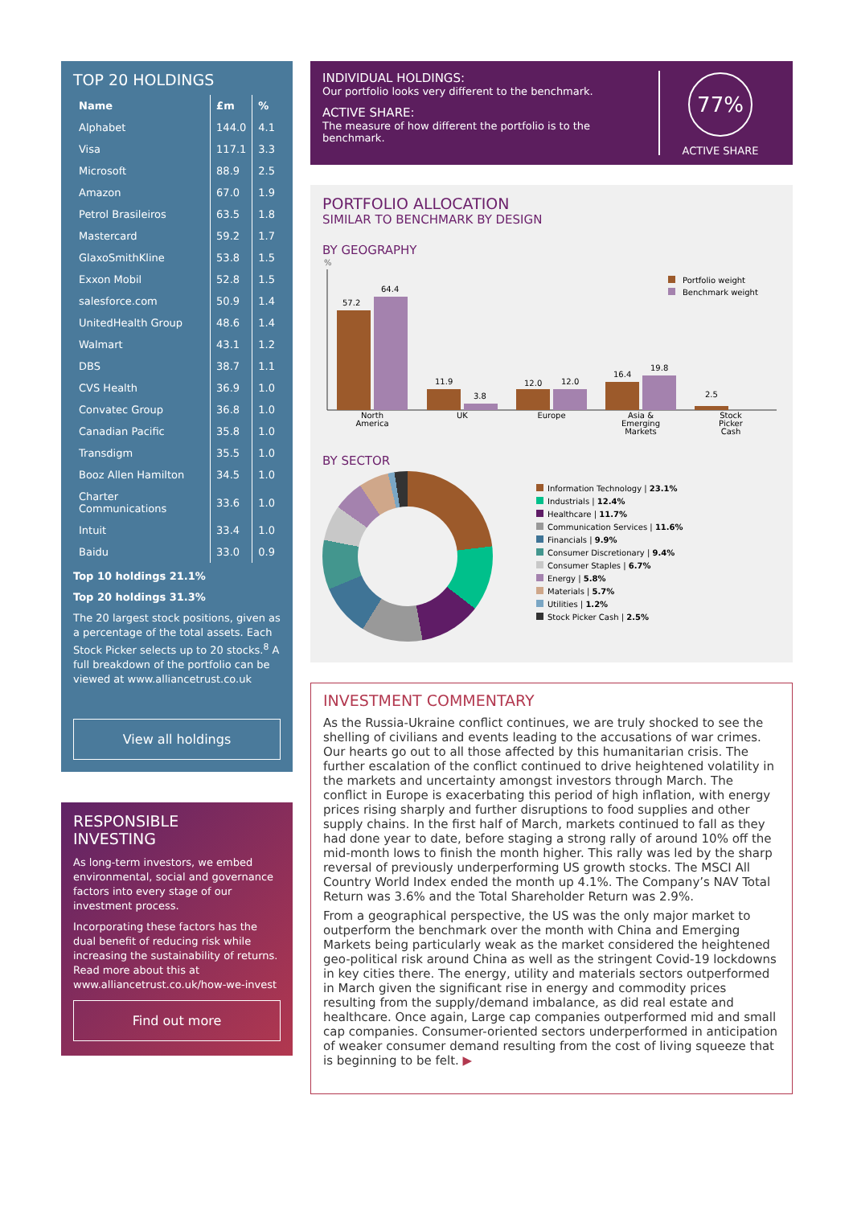TOP 20 HOLDINGS
| Name | £m | % |
| --- | --- | --- |
| Alphabet | 144.0 | 4.1 |
| Visa | 117.1 | 3.3 |
| Microsoft | 88.9 | 2.5 |
| Amazon | 67.0 | 1.9 |
| Petrol Brasileiros | 63.5 | 1.8 |
| Mastercard | 59.2 | 1.7 |
| GlaxoSmithKline | 53.8 | 1.5 |
| Exxon Mobil | 52.8 | 1.5 |
| salesforce.com | 50.9 | 1.4 |
| UnitedHealth Group | 48.6 | 1.4 |
| Walmart | 43.1 | 1.2 |
| DBS | 38.7 | 1.1 |
| CVS Health | 36.9 | 1.0 |
| Convatec Group | 36.8 | 1.0 |
| Canadian Pacific | 35.8 | 1.0 |
| Transdigm | 35.5 | 1.0 |
| Booz Allen Hamilton | 34.5 | 1.0 |
| Charter Communications | 33.6 | 1.0 |
| Intuit | 33.4 | 1.0 |
| Baidu | 33.0 | 0.9 |
Top 10 holdings 21.1%
Top 20 holdings 31.3%
The 20 largest stock positions, given as a percentage of the total assets. Each Stock Picker selects up to 20 stocks.<sup>8</sup> A full breakdown of the portfolio can be viewed at www.alliancetrust.co.uk
View all holdings
RESPONSIBLE
INVESTING
As long-term investors, we embed environmental, social and governance factors into every stage of our investment process.
Incorporating these factors has the dual benefit of reducing risk while increasing the sustainability of returns. Read more about this at www.alliancetrust.co.uk/how-we-invest
Find out more
INDIVIDUAL HOLDINGS:
Our portfolio looks very different to the benchmark.
ACTIVE SHARE:
The measure of how different the portfolio is to the benchmark.
77%
ACTIVE SHARE
PORTFOLIO ALLOCATION
SIMILAR TO BENCHMARK BY DESIGN
BY GEOGRAPHY
%
57.2
64.4
11.9
3.8
12.0
12.0
16.4
19.8
2.5
North
America
UK
Europe
Asia &
Emerging
Markets
Stock
Picker
Cash
Portfolio weight
Benchmark weight
BY SECTOR
Information Technology | 23.1%
Industrials | 12.4%
Healthcare | 11.7%
Communication Services | 11.6%
Financials | 9.9%
Consumer Discretionary | 9.4%
Consumer Staples | 6.7%
Energy | 5.8%
Materials | 5.7%
Utilities | 1.2%
Stock Picker Cash | 2.5%
INVESTMENT COMMENTARY
As the Russia-Ukraine conflict continues, we are truly shocked to see the shelling of civilians and events leading to the accusations of war crimes. Our hearts go out to all those affected by this humanitarian crisis. The further escalation of the conflict continued to drive heightened volatility in the markets and uncertainty amongst investors through March. The conflict in Europe is exacerbating this period of high inflation, with energy prices rising sharply and further disruptions to food supplies and other supply chains. In the first half of March, markets continued to fall as they had done year to date, before staging a strong rally of around 10% off the mid-month lows to finish the month higher. This rally was led by the sharp reversal of previously underperforming US growth stocks. The MSCI All Country World Index ended the month up 4.1%. The Company’s NAV Total Return was 3.6% and the Total Shareholder Return was 2.9%.
From a geographical perspective, the US was the only major market to outperform the benchmark over the month with China and Emerging Markets being particularly weak as the market considered the heightened geo-political risk around China as well as the stringent Covid-19 lockdowns in key cities there. The energy, utility and materials sectors outperformed in March given the significant rise in energy and commodity prices resulting from the supply/demand imbalance, as did real estate and healthcare. Once again, Large cap companies outperformed mid and small cap companies. Consumer-oriented sectors underperformed in anticipation of weaker consumer demand resulting from the cost of living squeeze that is beginning to be felt. ▶